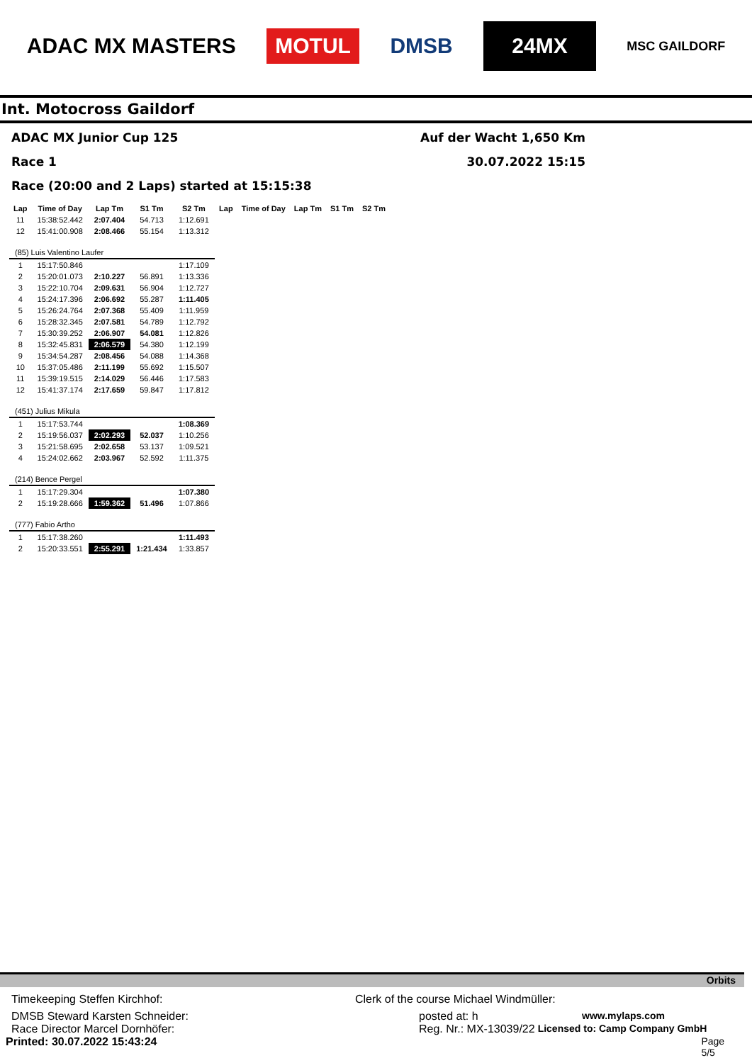ADAC MX MASTERS MOTUL DMSB 24MX MSC GAILDORF
Int. Motocross Gaildorf
ADAC MX Junior Cup 125 Auf der Wacht 1,650 Km
Race 1 30.07.2022 15:15
Race (20:00 and 2 Laps) started at 15:15:38
| Lap | Time of Day | Lap Tm | S1 Tm | S2 Tm | Lap | Time of Day | Lap Tm | S1 Tm | S2 Tm |
| --- | --- | --- | --- | --- | --- | --- | --- | --- | --- |
| 11 | 15:38:52.442 | 2:07.404 | 54.713 | 1:12.691 | | | | | |
| 12 | 15:41:00.908 | 2:08.466 | 55.154 | 1:13.312 | | | | | |
| (85) Luis Valentino Laufer | | | | | | | | | |
| 1 | 15:17:50.846 | | | 1:17.109 | | | | | |
| 2 | 15:20:01.073 | 2:10.227 | 56.891 | 1:13.336 | | | | | |
| 3 | 15:22:10.704 | 2:09.631 | 56.904 | 1:12.727 | | | | | |
| 4 | 15:24:17.396 | 2:06.692 | 55.287 | 1:11.405 | | | | | |
| 5 | 15:26:24.764 | 2:07.368 | 55.409 | 1:11.959 | | | | | |
| 6 | 15:28:32.345 | 2:07.581 | 54.789 | 1:12.792 | | | | | |
| 7 | 15:30:39.252 | 2:06.907 | 54.081 | 1:12.826 | | | | | |
| 8 | 15:32:45.831 | 2:06.579 | 54.380 | 1:12.199 | | | | | |
| 9 | 15:34:54.287 | 2:08.456 | 54.088 | 1:14.368 | | | | | |
| 10 | 15:37:05.486 | 2:11.199 | 55.692 | 1:15.507 | | | | | |
| 11 | 15:39:19.515 | 2:14.029 | 56.446 | 1:17.583 | | | | | |
| 12 | 15:41:37.174 | 2:17.659 | 59.847 | 1:17.812 | | | | | |
| (451) Julius Mikula | | | | | | | | | |
| 1 | 15:17:53.744 | | | 1:08.369 | | | | | |
| 2 | 15:19:56.037 | 2:02.293 | 52.037 | 1:10.256 | | | | | |
| 3 | 15:21:58.695 | 2:02.658 | 53.137 | 1:09.521 | | | | | |
| 4 | 15:24:02.662 | 2:03.967 | 52.592 | 1:11.375 | | | | | |
| (214) Bence Pergel | | | | | | | | | |
| 1 | 15:17:29.304 | | | 1:07.380 | | | | | |
| 2 | 15:19:28.666 | 1:59.362 | 51.496 | 1:07.866 | | | | | |
| (777) Fabio Artho | | | | | | | | | |
| 1 | 15:17:38.260 | | | 1:11.493 | | | | | |
| 2 | 15:20:33.551 | 2:55.291 | 1:21.434 | 1:33.857 | | | | | |
Orbits
Timekeeping Steffen Kirchhof: Clerk of the course Michael Windmüller:
DMSB Steward Karsten Schneider: posted at: h www.mylaps.com
Race Director Marcel Dornhöfer: Reg. Nr.: MX-13039/22 Licensed to: Camp Company GmbH
Printed: 30.07.2022 15:43:24 Page 5/5